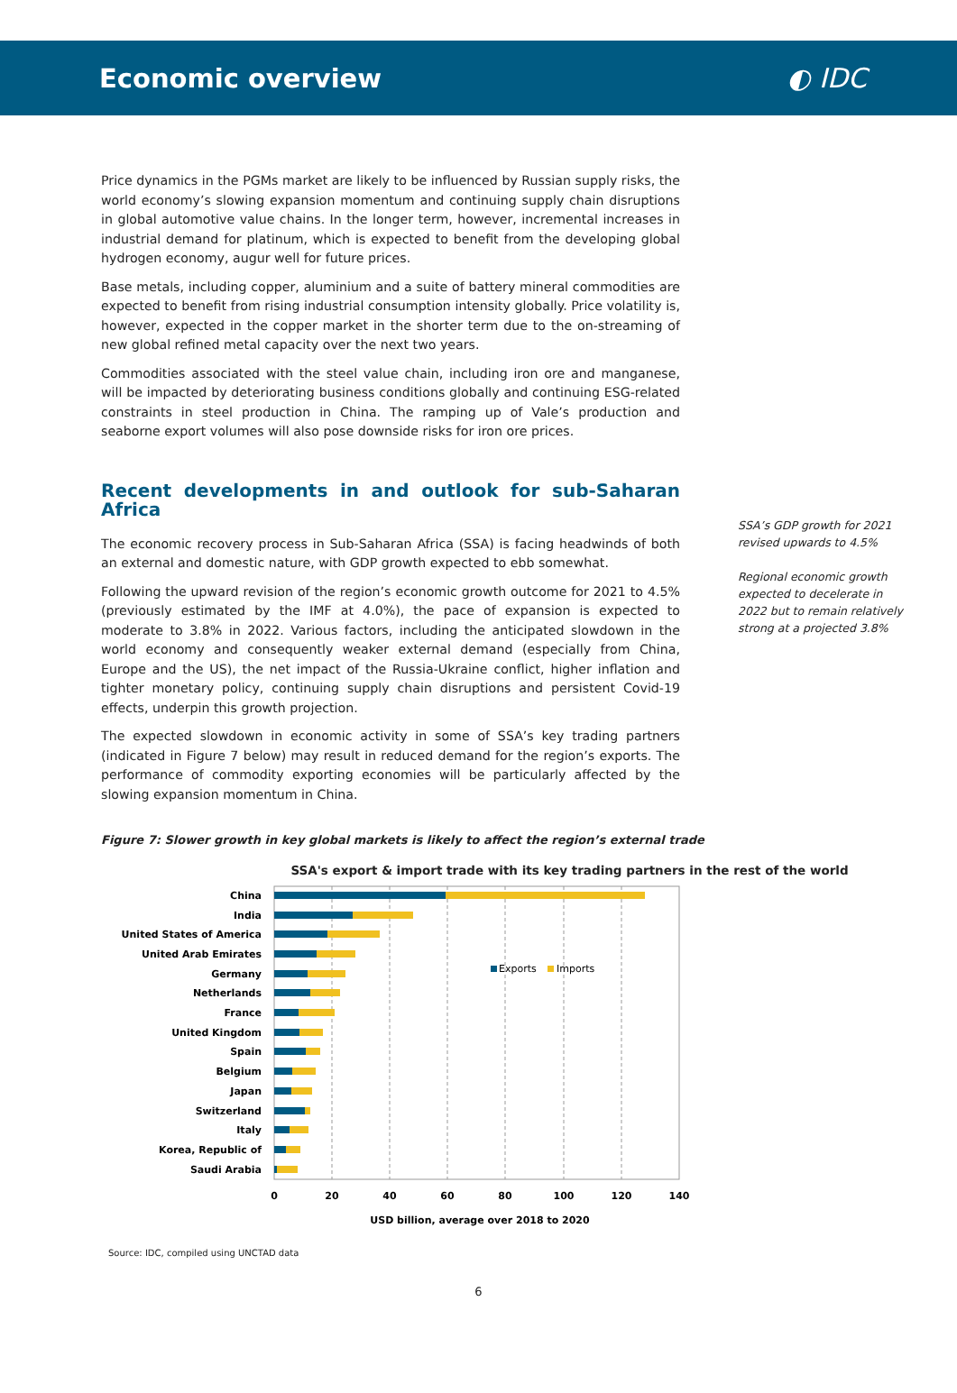Economic overview ◐ IDC
Price dynamics in the PGMs market are likely to be influenced by Russian supply risks, the world economy’s slowing expansion momentum and continuing supply chain disruptions in global automotive value chains. In the longer term, however, incremental increases in industrial demand for platinum, which is expected to benefit from the developing global hydrogen economy, augur well for future prices.
Base metals, including copper, aluminium and a suite of battery mineral commodities are expected to benefit from rising industrial consumption intensity globally. Price volatility is, however, expected in the copper market in the shorter term due to the on-streaming of new global refined metal capacity over the next two years.
Commodities associated with the steel value chain, including iron ore and manganese, will be impacted by deteriorating business conditions globally and continuing ESG-related constraints in steel production in China. The ramping up of Vale’s production and seaborne export volumes will also pose downside risks for iron ore prices.
Recent developments in and outlook for sub-Saharan Africa
The economic recovery process in Sub-Saharan Africa (SSA) is facing headwinds of both an external and domestic nature, with GDP growth expected to ebb somewhat.
Following the upward revision of the region’s economic growth outcome for 2021 to 4.5% (previously estimated by the IMF at 4.0%), the pace of expansion is expected to moderate to 3.8% in 2022. Various factors, including the anticipated slowdown in the world economy and consequently weaker external demand (especially from China, Europe and the US), the net impact of the Russia-Ukraine conflict, higher inflation and tighter monetary policy, continuing supply chain disruptions and persistent Covid-19 effects, underpin this growth projection.
The expected slowdown in economic activity in some of SSA’s key trading partners (indicated in Figure 7 below) may result in reduced demand for the region’s exports. The performance of commodity exporting economies will be particularly affected by the slowing expansion momentum in China.
SSA’s GDP growth for 2021 revised upwards to 4.5%
Regional economic growth expected to decelerate in 2022 but to remain relatively strong at a projected 3.8%
Figure 7: Slower growth in key global markets is likely to affect the region’s external trade
SSA's export & import trade with its key trading partners in the rest of the world
China
India
United States of America
United Arab Emirates
Germany
Netherlands
France
United Kingdom
Spain
Belgium
Japan
Switzerland
Italy
Korea, Republic of
Saudi Arabia
Exports
Imports
0
20
40
60
80
100
120
140
USD billion, average over 2018 to 2020
Source: IDC, compiled using UNCTAD data
6